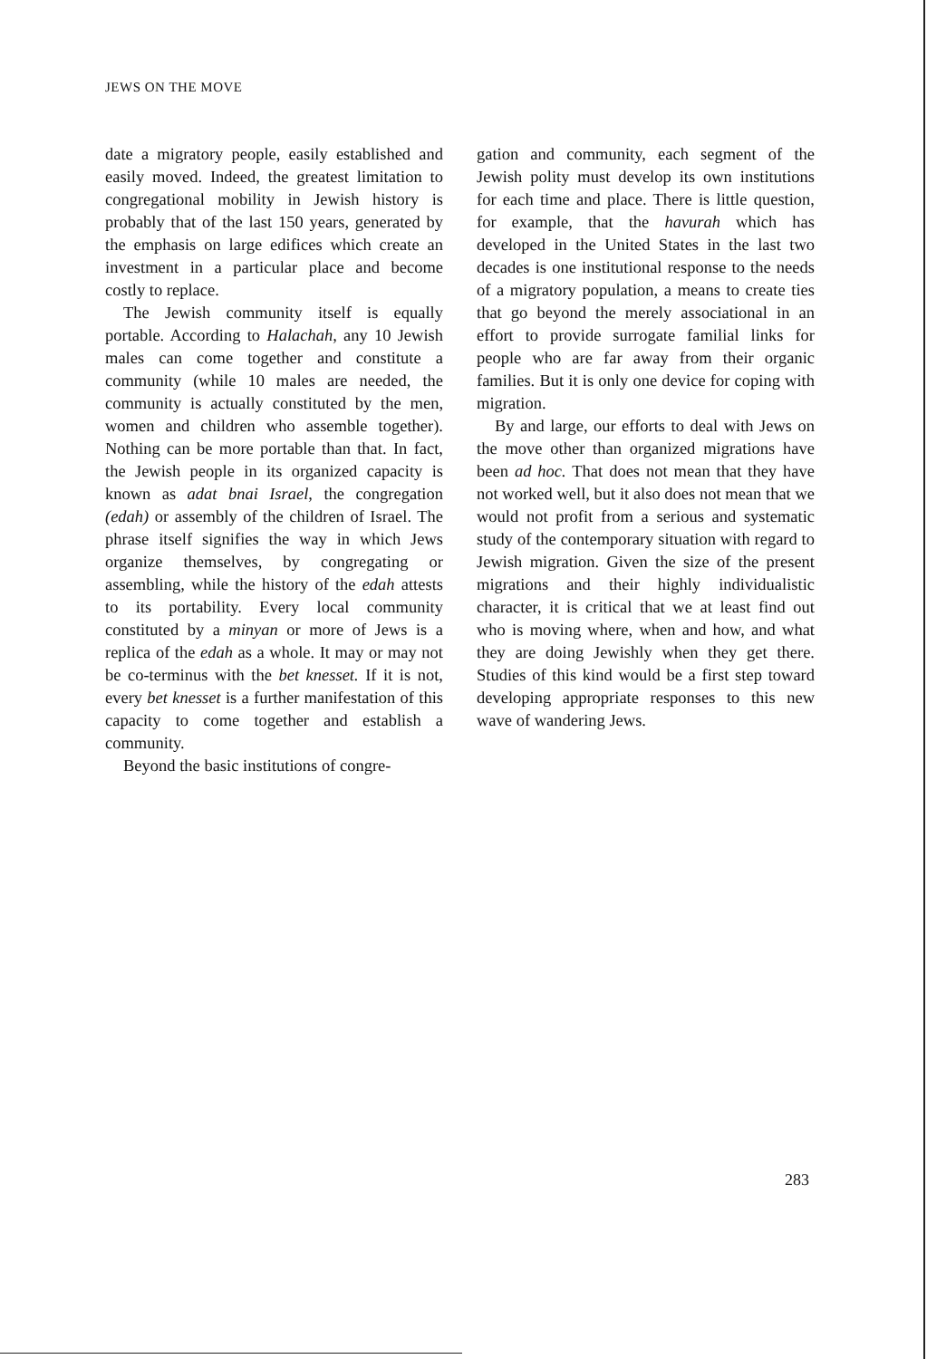JEWS ON THE MOVE
date a migratory people, easily established and easily moved. Indeed, the greatest limitation to congregational mobility in Jewish history is probably that of the last 150 years, generated by the emphasis on large edifices which create an investment in a particular place and become costly to replace.
The Jewish community itself is equally portable. According to Halachah, any 10 Jewish males can come together and constitute a community (while 10 males are needed, the community is actually constituted by the men, women and children who assemble together). Nothing can be more portable than that. In fact, the Jewish people in its organized capacity is known as adat bnai Israel, the congregation (edah) or assembly of the children of Israel. The phrase itself signifies the way in which Jews organize themselves, by congregating or assembling, while the history of the edah attests to its portability. Every local community constituted by a minyan or more of Jews is a replica of the edah as a whole. It may or may not be co-terminus with the bet knesset. If it is not, every bet knesset is a further manifestation of this capacity to come together and establish a community.
Beyond the basic institutions of congre-
gation and community, each segment of the Jewish polity must develop its own institutions for each time and place. There is little question, for example, that the havurah which has developed in the United States in the last two decades is one institutional response to the needs of a migratory population, a means to create ties that go beyond the merely associational in an effort to provide surrogate familial links for people who are far away from their organic families. But it is only one device for coping with migration.
By and large, our efforts to deal with Jews on the move other than organized migrations have been ad hoc. That does not mean that they have not worked well, but it also does not mean that we would not profit from a serious and systematic study of the contemporary situation with regard to Jewish migration. Given the size of the present migrations and their highly individualistic character, it is critical that we at least find out who is moving where, when and how, and what they are doing Jewishly when they get there. Studies of this kind would be a first step toward developing appropriate responses to this new wave of wandering Jews.
283